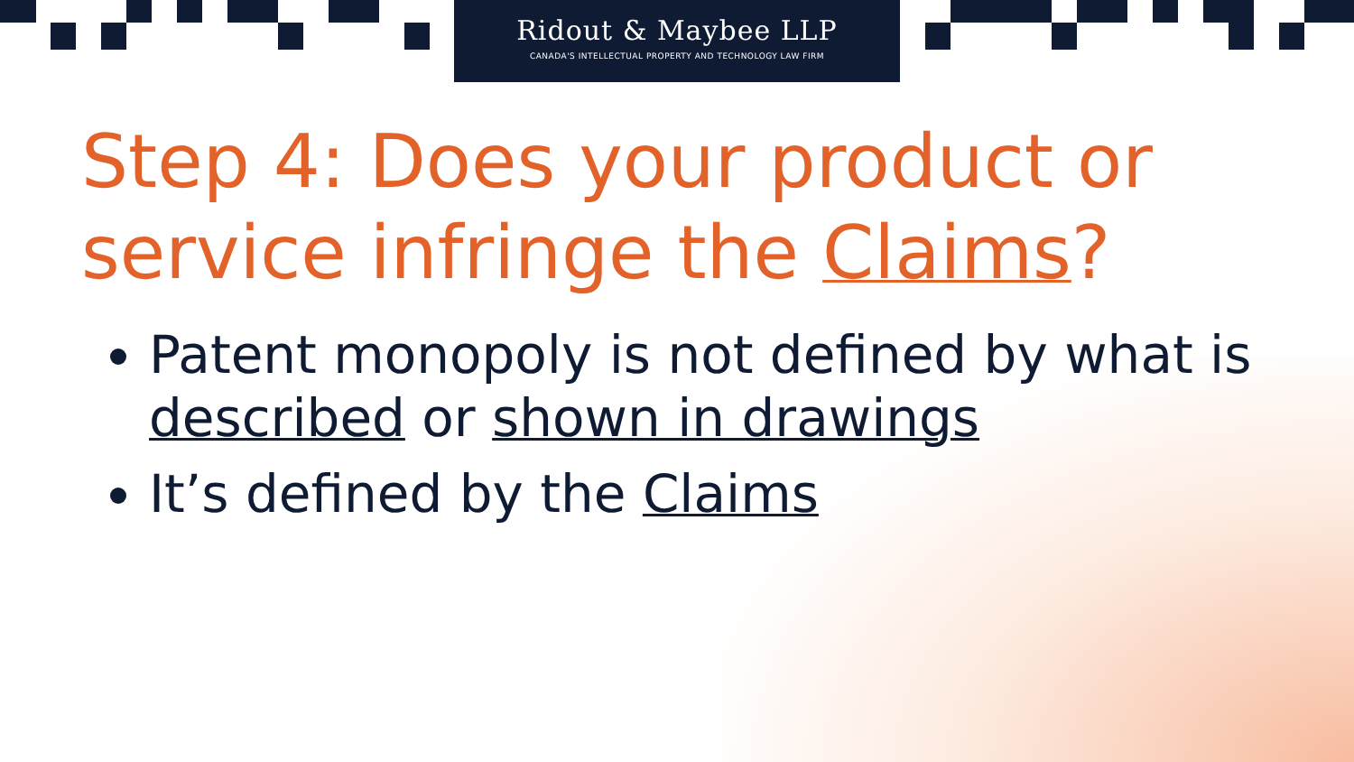Ridout & Maybee LLP
CANADA'S INTELLECTUAL PROPERTY AND TECHNOLOGY LAW FIRM
Step 4: Does your product or service infringe the Claims?
Patent monopoly is not defined by what is described or shown in drawings
It’s defined by the Claims